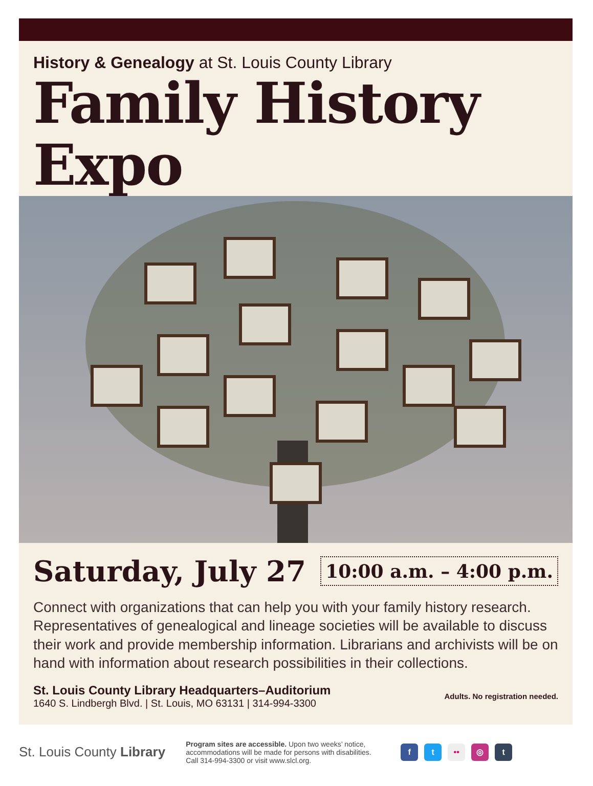History & Genealogy at St. Louis County Library
Family History Expo
Saturday, July 27
10:00 a.m. – 4:00 p.m.
Connect with organizations that can help you with your family history research. Representatives of genealogical and lineage societies will be available to discuss their work and provide membership information. Librarians and archivists will be on hand with information about research possibilities in their collections.
St. Louis County Library Headquarters–Auditorium
1640 S. Lindbergh Blvd. | St. Louis, MO 63131 | 314-994-3300
Adults. No registration needed.
St. Louis County Library
Program sites are accessible. Upon two weeks’ notice, accommodations will be made for persons with disabilities. Call 314-994-3300 or visit www.slcl.org.
f t •• ◎ t